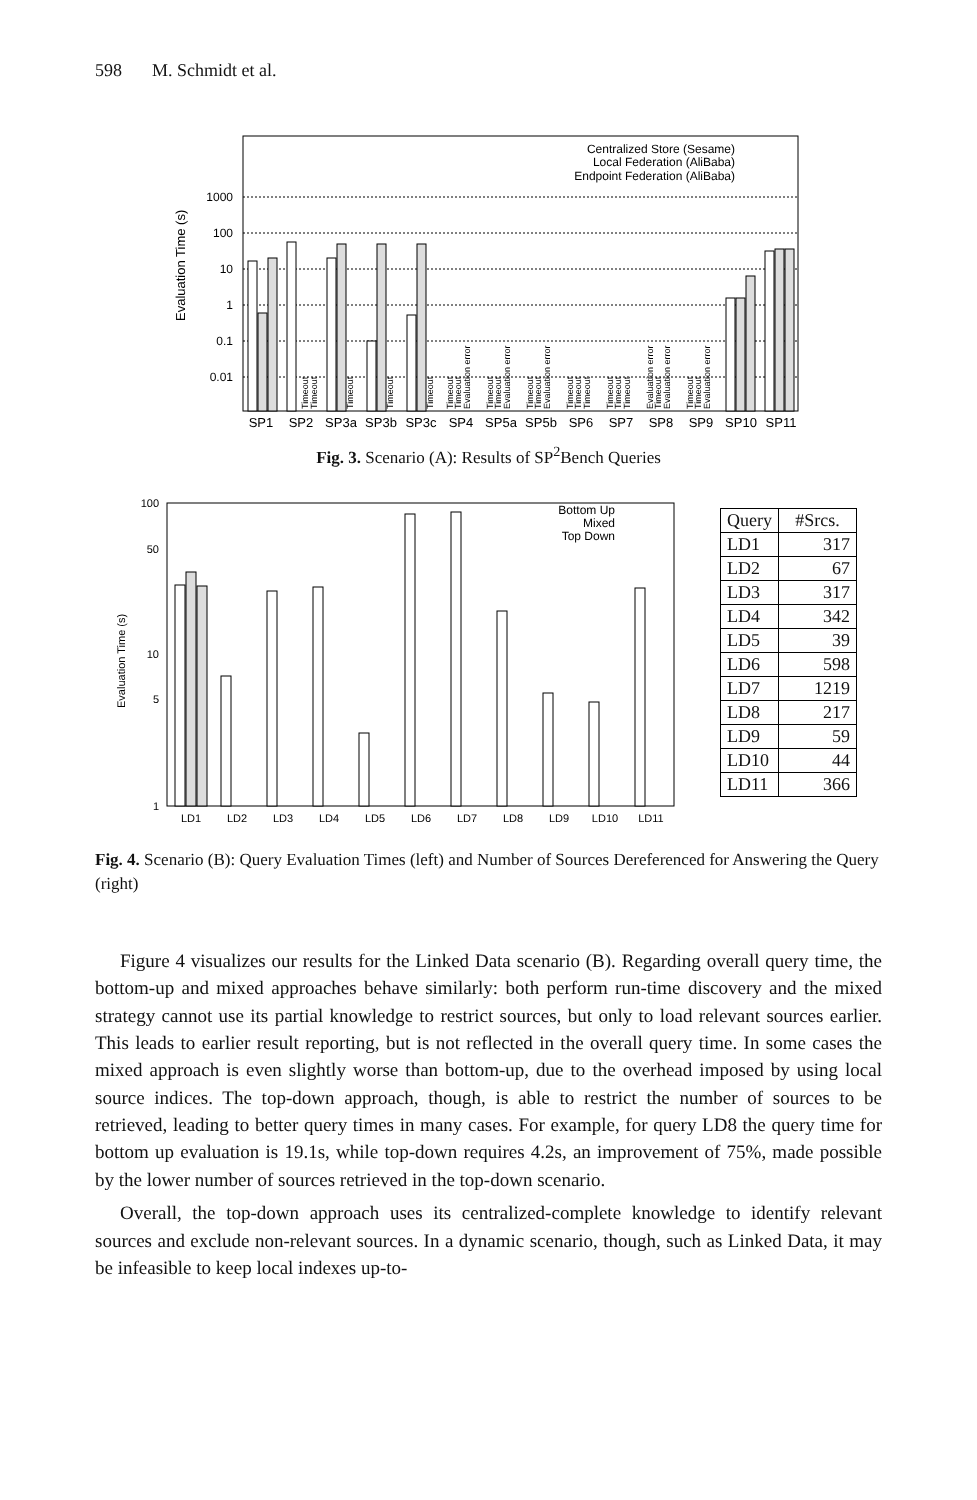598 M. Schmidt et al.
Evaluation Time (s)
1000
100
10
1
0.1
0.01
Centralized Store (Sesame)
Local Federation (AliBaba)
Endpoint Federation (AliBaba)
SP1
SP2
SP3a
SP3b
SP3c
SP4
SP5a
SP5b
SP6
SP7
SP8
SP9
SP10
SP11
Timeout
Timeout
Timeout
Timeout
Timeout
Timeout
Timeout
Evaluation error
Timeout
Timeout
Evaluation error
Timeout
Timeout
Evaluation error
Timeout
Timeout
Timeout
Timeout
Timeout
Timeout
Evaluation error
Timeout
Evaluation error
Timeout
Timeout
Evaluation error
Fig. 3. Scenario (A): Results of SP<sup>2</sup>Bench Queries
Evaluation Time (s)
100
50
10
5
1
Bottom Up
Mixed
Top Down
LD1
LD2
LD3
LD4
LD5
LD6
LD7
LD8
LD9
LD10
LD11
| Query | #Srcs. |
| --- | --- |
| LD1 | 317 |
| LD2 | 67 |
| LD3 | 317 |
| LD4 | 342 |
| LD5 | 39 |
| LD6 | 598 |
| LD7 | 1219 |
| LD8 | 217 |
| LD9 | 59 |
| LD10 | 44 |
| LD11 | 366 |
Fig. 4. Scenario (B): Query Evaluation Times (left) and Number of Sources Dereferenced for Answering the Query (right)
Figure 4 visualizes our results for the Linked Data scenario (B). Regarding overall query time, the bottom-up and mixed approaches behave similarly: both perform run-time discovery and the mixed strategy cannot use its partial knowledge to restrict sources, but only to load relevant sources earlier. This leads to earlier result reporting, but is not reflected in the overall query time. In some cases the mixed approach is even slightly worse than bottom-up, due to the overhead imposed by using local source indices. The top-down approach, though, is able to restrict the number of sources to be retrieved, leading to better query times in many cases. For example, for query LD8 the query time for bottom up evaluation is 19.1s, while top-down requires 4.2s, an improvement of 75%, made possible by the lower number of sources retrieved in the top-down scenario.
Overall, the top-down approach uses its centralized-complete knowledge to identify relevant sources and exclude non-relevant sources. In a dynamic scenario, though, such as Linked Data, it may be infeasible to keep local indexes up-to-